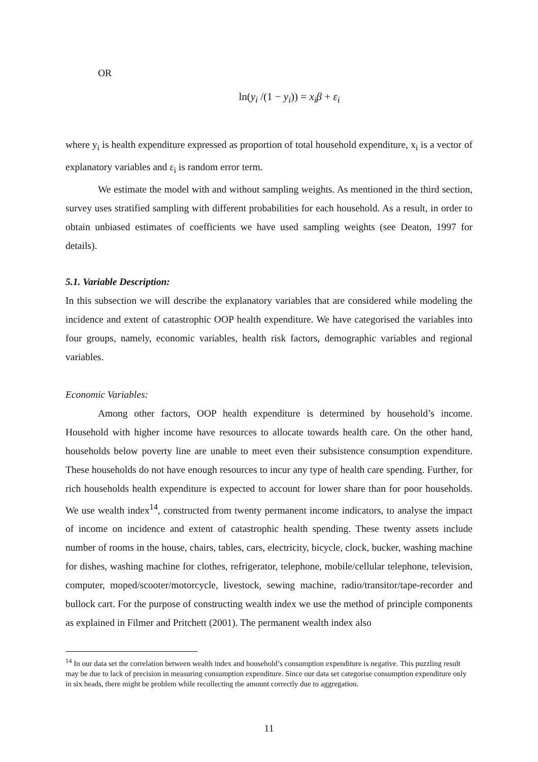OR
ln(y<sub>i</sub> /(1 − y<sub>i</sub>)) = x<sub>i</sub>β + ε<sub>i</sub>
where y<sub>i</sub> is health expenditure expressed as proportion of total household expenditure, x<sub>i</sub> is a vector of explanatory variables and ε<sub>i</sub> is random error term.
We estimate the model with and without sampling weights. As mentioned in the third section, survey uses stratified sampling with different probabilities for each household. As a result, in order to obtain unbiased estimates of coefficients we have used sampling weights (see Deaton, 1997 for details).
5.1. Variable Description:
In this subsection we will describe the explanatory variables that are considered while modeling the incidence and extent of catastrophic OOP health expenditure. We have categorised the variables into four groups, namely, economic variables, health risk factors, demographic variables and regional variables.
Economic Variables:
Among other factors, OOP health expenditure is determined by household’s income. Household with higher income have resources to allocate towards health care. On the other hand, households below poverty line are unable to meet even their subsistence consumption expenditure. These households do not have enough resources to incur any type of health care spending. Further, for rich households health expenditure is expected to account for lower share than for poor households. We use wealth index<sup>14</sup>, constructed from twenty permanent income indicators, to analyse the impact of income on incidence and extent of catastrophic health spending. These twenty assets include number of rooms in the house, chairs, tables, cars, electricity, bicycle, clock, bucker, washing machine for dishes, washing machine for clothes, refrigerator, telephone, mobile/cellular telephone, television, computer, moped/scooter/motorcycle, livestock, sewing machine, radio/transitor/tape-recorder and bullock cart. For the purpose of constructing wealth index we use the method of principle components as explained in Filmer and Pritchett (2001). The permanent wealth index also
<sup>14</sup> In our data set the correlation between wealth index and household’s consumption expenditure is negative. This puzzling result may be due to lack of precision in measuring consumption expenditure. Since our data set categorise consumption expenditure only in six heads, there might be problem while recollecting the amount correctly due to aggregation.
11